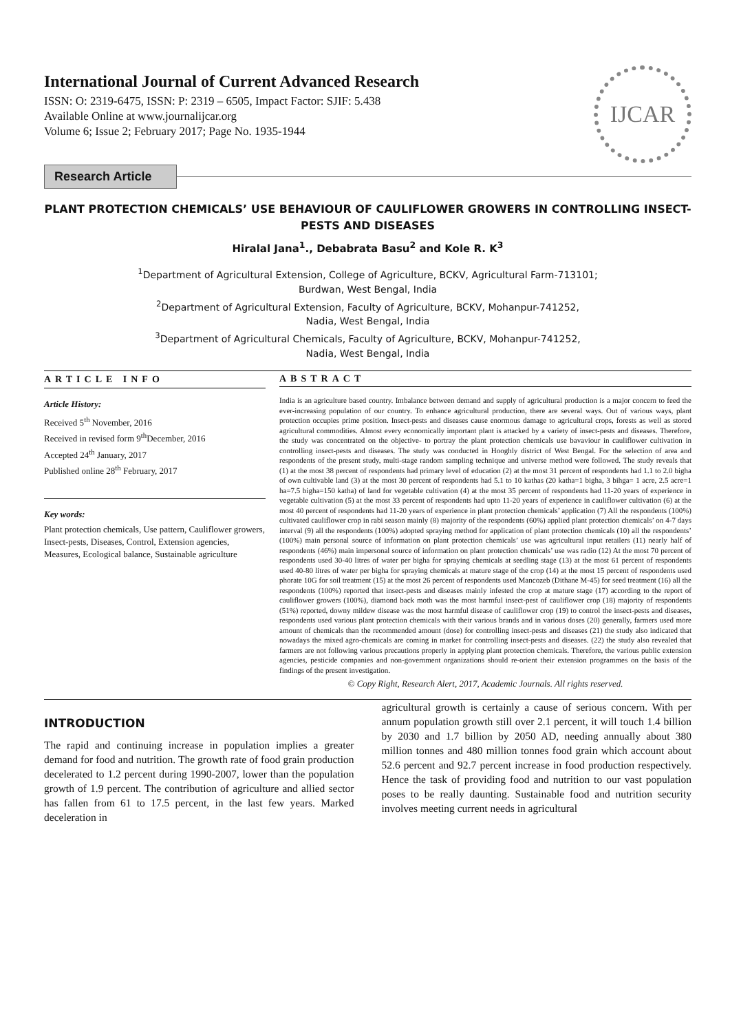International Journal of Current Advanced Research
ISSN: O: 2319-6475, ISSN: P: 2319 – 6505, Impact Factor: SJIF: 5.438
Available Online at www.journalijcar.org
Volume 6; Issue 2; February 2017; Page No. 1935-1944
IJCAR
Research Article
PLANT PROTECTION CHEMICALS’ USE BEHAVIOUR OF CAULIFLOWER GROWERS IN CONTROLLING INSECT-PESTS AND DISEASES
Hiralal Jana<sup>1</sup>., Debabrata Basu<sup>2</sup> and Kole R. K<sup>3</sup>
<sup>1</sup> Department of Agricultural Extension, College of Agriculture, BCKV, Agricultural Farm-713101;
Burdwan, West Bengal, India
<sup>2</sup> Department of Agricultural Extension, Faculty of Agriculture, BCKV, Mohanpur-741252,
Nadia, West Bengal, India
<sup>3</sup> Department of Agricultural Chemicals, Faculty of Agriculture, BCKV, Mohanpur-741252,
Nadia, West Bengal, India
ARTICLE INFO
Article History:
Received 5<sup>th</sup> November, 2016
Received in revised form 9<sup>th</sup>December, 2016
Accepted 24<sup>th</sup> January, 2017
Published online 28<sup>th</sup> February, 2017
Key words:
Plant protection chemicals, Use pattern, Cauliflower growers, Insect-pests, Diseases, Control, Extension agencies, Measures, Ecological balance, Sustainable agriculture
ABSTRACT
India is an agriculture based country. Imbalance between demand and supply of agricultural production is a major concern to feed the ever-increasing population of our country. To enhance agricultural production, there are several ways. Out of various ways, plant protection occupies prime position. Insect-pests and diseases cause enormous damage to agricultural crops, forests as well as stored agricultural commodities. Almost every economically important plant is attacked by a variety of insect-pests and diseases. Therefore, the study was concentrated on the objective- to portray the plant protection chemicals use bavaviour in cauliflower cultivation in controlling insect-pests and diseases. The study was conducted in Hooghly district of West Bengal. For the selection of area and respondents of the present study, multi-stage random sampling technique and universe method were followed. The study reveals that (1) at the most 38 percent of respondents had primary level of education (2) at the most 31 percent of respondents had 1.1 to 2.0 bigha of own cultivable land (3) at the most 30 percent of respondents had 5.1 to 10 kathas (20 katha=1 bigha, 3 bihga= 1 acre, 2.5 acre=1 ha=7.5 bigha=150 katha) of land for vegetable cultivation (4) at the most 35 percent of respondents had 11-20 years of experience in vegetable cultivation (5) at the most 33 percent of respondents had upto 11-20 years of experience in cauliflower cultivation (6) at the most 40 percent of respondents had 11-20 years of experience in plant protection chemicals’ application (7) All the respondents (100%) cultivated cauliflower crop in rabi season mainly (8) majority of the respondents (60%) applied plant protection chemicals’ on 4-7 days interval (9) all the respondents (100%) adopted spraying method for application of plant protection chemicals (10) all the respondents’ (100%) main personal source of information on plant protection chemicals’ use was agricultural input retailers (11) nearly half of respondents (46%) main impersonal source of information on plant protection chemicals’ use was radio (12) At the most 70 percent of respondents used 30-40 litres of water per bigha for spraying chemicals at seedling stage (13) at the most 61 percent of respondents used 40-80 litres of water per bigha for spraying chemicals at mature stage of the crop (14) at the most 15 percent of respondents used phorate 10G for soil treatment (15) at the most 26 percent of respondents used Mancozeb (Dithane M-45) for seed treatment (16) all the respondents (100%) reported that insect-pests and diseases mainly infested the crop at mature stage (17) according to the report of cauliflower growers (100%), diamond back moth was the most harmful insect-pest of cauliflower crop (18) majority of respondents (51%) reported, downy mildew disease was the most harmful disease of cauliflower crop (19) to control the insect-pests and diseases, respondents used various plant protection chemicals with their various brands and in various doses (20) generally, farmers used more amount of chemicals than the recommended amount (dose) for controlling insect-pests and diseases (21) the study also indicated that nowadays the mixed agro-chemicals are coming in market for controlling insect-pests and diseases. (22) the study also revealed that farmers are not following various precautions properly in applying plant protection chemicals. Therefore, the various public extension agencies, pesticide companies and non-government organizations should re-orient their extension programmes on the basis of the findings of the present investigation.
© Copy Right, Research Alert, 2017, Academic Journals. All rights reserved.
INTRODUCTION
The rapid and continuing increase in population implies a greater demand for food and nutrition. The growth rate of food grain production decelerated to 1.2 percent during 1990-2007, lower than the population growth of 1.9 percent. The contribution of agriculture and allied sector has fallen from 61 to 17.5 percent, in the last few years. Marked deceleration in
agricultural growth is certainly a cause of serious concern. With per annum population growth still over 2.1 percent, it will touch 1.4 billion by 2030 and 1.7 billion by 2050 AD, needing annually about 380 million tonnes and 480 million tonnes food grain which account about 52.6 percent and 92.7 percent increase in food production respectively. Hence the task of providing food and nutrition to our vast population poses to be really daunting. Sustainable food and nutrition security involves meeting current needs in agricultural